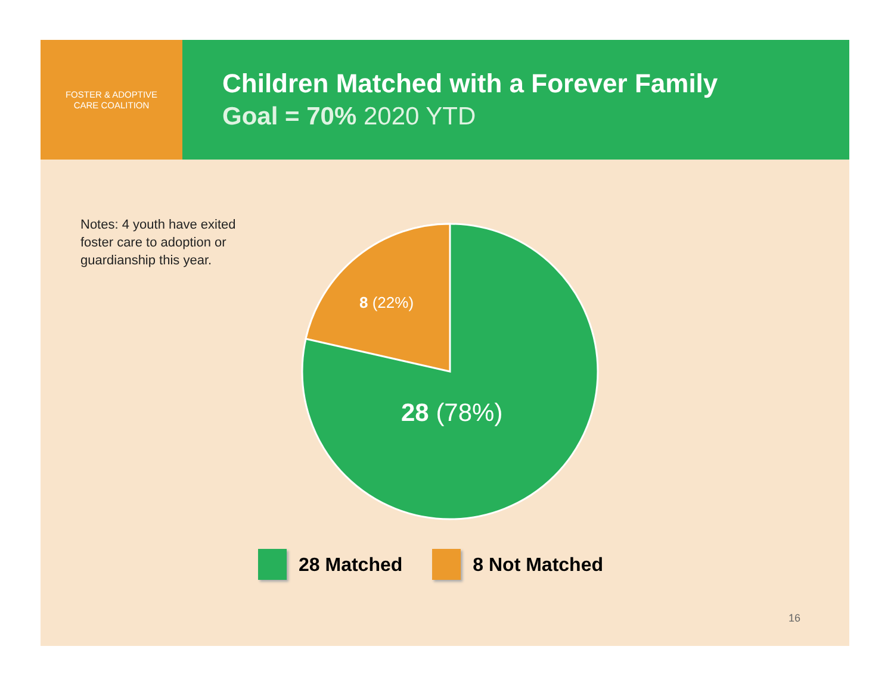FOSTER & ADOPTIVE
CARE COALITION
Children Matched with a Forever Family
Goal = 70% 2020 YTD
Notes: 4 youth have exited foster care to adoption or guardianship this year.
8 (22%)
28 (78%)
28 Matched 8 Not Matched
16